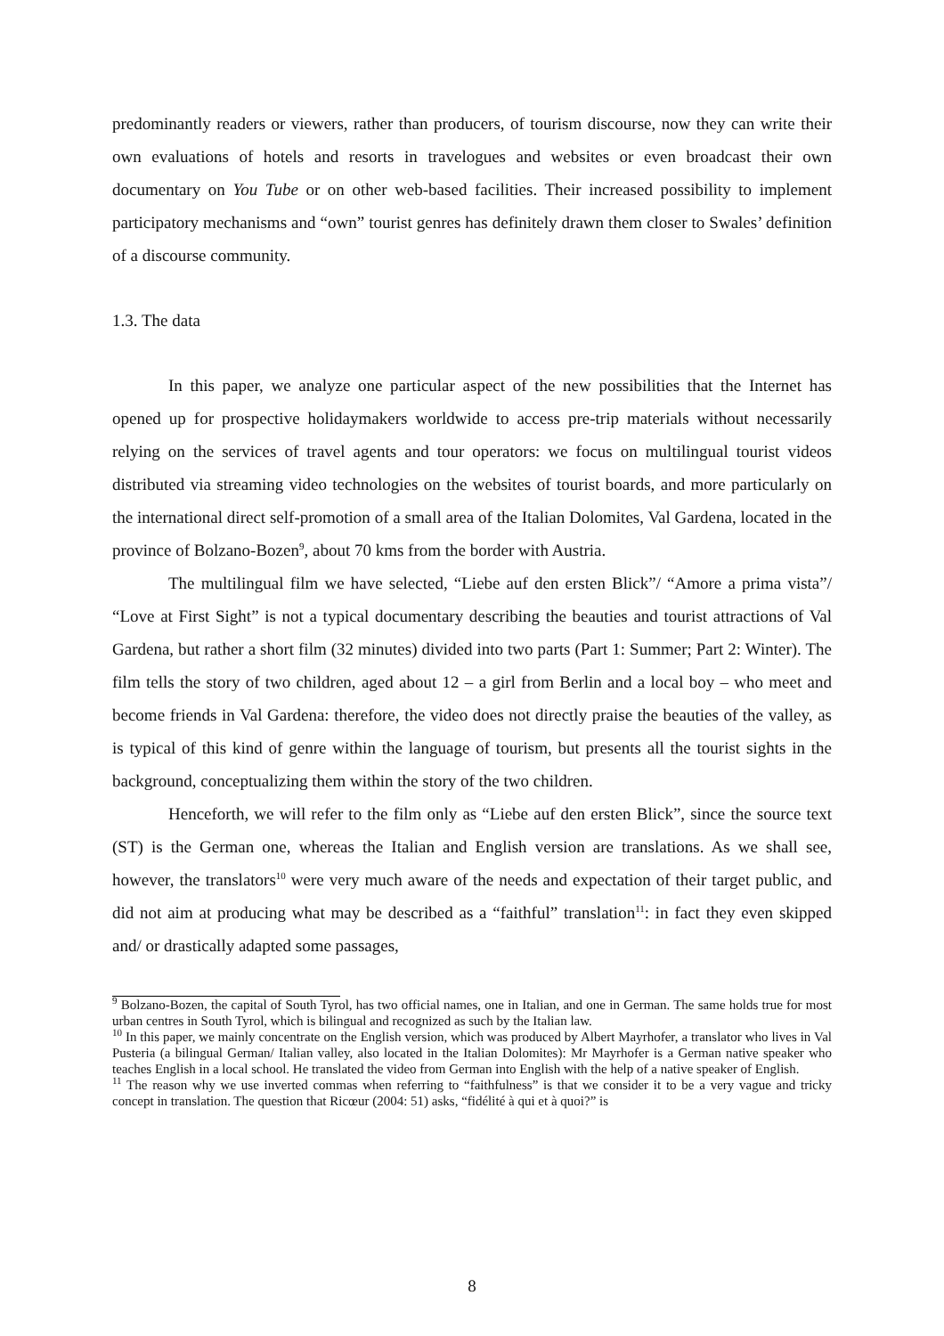predominantly readers or viewers, rather than producers, of tourism discourse, now they can write their own evaluations of hotels and resorts in travelogues and websites or even broadcast their own documentary on You Tube or on other web-based facilities. Their increased possibility to implement participatory mechanisms and “own” tourist genres has definitely drawn them closer to Swales’ definition of a discourse community.
1.3. The data
In this paper, we analyze one particular aspect of the new possibilities that the Internet has opened up for prospective holidaymakers worldwide to access pre-trip materials without necessarily relying on the services of travel agents and tour operators: we focus on multilingual tourist videos distributed via streaming video technologies on the websites of tourist boards, and more particularly on the international direct self-promotion of a small area of the Italian Dolomites, Val Gardena, located in the province of Bolzano-Bozen<sup>9</sup>, about 70 kms from the border with Austria.
The multilingual film we have selected, “Liebe auf den ersten Blick”/ “Amore a prima vista”/ “Love at First Sight” is not a typical documentary describing the beauties and tourist attractions of Val Gardena, but rather a short film (32 minutes) divided into two parts (Part 1: Summer; Part 2: Winter). The film tells the story of two children, aged about 12 – a girl from Berlin and a local boy – who meet and become friends in Val Gardena: therefore, the video does not directly praise the beauties of the valley, as is typical of this kind of genre within the language of tourism, but presents all the tourist sights in the background, conceptualizing them within the story of the two children.
Henceforth, we will refer to the film only as “Liebe auf den ersten Blick”, since the source text (ST) is the German one, whereas the Italian and English version are translations. As we shall see, however, the translators<sup>10</sup> were very much aware of the needs and expectation of their target public, and did not aim at producing what may be described as a “faithful” translation<sup>11</sup>: in fact they even skipped and/ or drastically adapted some passages,
<sup>9</sup> Bolzano-Bozen, the capital of South Tyrol, has two official names, one in Italian, and one in German. The same holds true for most urban centres in South Tyrol, which is bilingual and recognized as such by the Italian law.
<sup>10</sup> In this paper, we mainly concentrate on the English version, which was produced by Albert Mayrhofer, a translator who lives in Val Pusteria (a bilingual German/ Italian valley, also located in the Italian Dolomites): Mr Mayrhofer is a German native speaker who teaches English in a local school. He translated the video from German into English with the help of a native speaker of English.
<sup>11</sup> The reason why we use inverted commas when referring to “faithfulness” is that we consider it to be a very vague and tricky concept in translation. The question that Ricœur (2004: 51) asks, “fidélité à qui et à quoi?” is
8